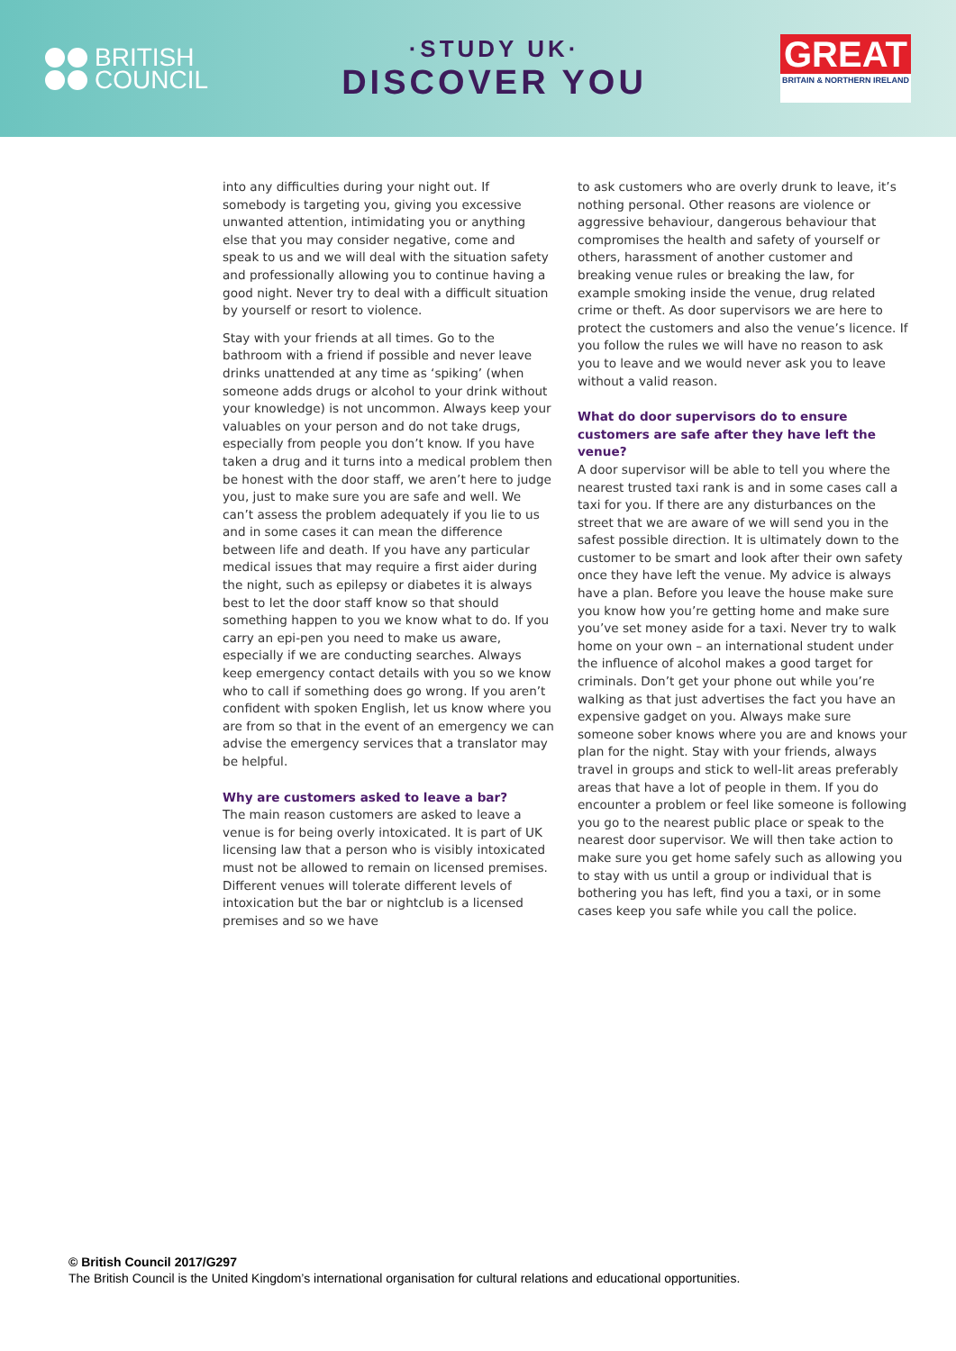BRITISH
COUNCIL
·STUDY UK·
DISCOVER YOU
GREAT
BRITAIN & NORTHERN IRELAND
into any difficulties during your night out. If somebody is targeting you, giving you excessive unwanted attention, intimidating you or anything else that you may consider negative, come and speak to us and we will deal with the situation safety and professionally allowing you to continue having a good night. Never try to deal with a difficult situation by yourself or resort to violence.
Stay with your friends at all times. Go to the bathroom with a friend if possible and never leave drinks unattended at any time as ‘spiking’ (when someone adds drugs or alcohol to your drink without your knowledge) is not uncommon. Always keep your valuables on your person and do not take drugs, especially from people you don’t know. If you have taken a drug and it turns into a medical problem then be honest with the door staff, we aren’t here to judge you, just to make sure you are safe and well. We can’t assess the problem adequately if you lie to us and in some cases it can mean the difference between life and death. If you have any particular medical issues that may require a first aider during the night, such as epilepsy or diabetes it is always best to let the door staff know so that should something happen to you we know what to do. If you carry an epi-pen you need to make us aware, especially if we are conducting searches. Always keep emergency contact details with you so we know who to call if something does go wrong. If you aren’t confident with spoken English, let us know where you are from so that in the event of an emergency we can advise the emergency services that a translator may be helpful.
Why are customers asked to leave a bar?
The main reason customers are asked to leave a venue is for being overly intoxicated. It is part of UK licensing law that a person who is visibly intoxicated must not be allowed to remain on licensed premises. Different venues will tolerate different levels of intoxication but the bar or nightclub is a licensed premises and so we have
to ask customers who are overly drunk to leave, it’s nothing personal. Other reasons are violence or aggressive behaviour, dangerous behaviour that compromises the health and safety of yourself or others, harassment of another customer and breaking venue rules or breaking the law, for example smoking inside the venue, drug related crime or theft. As door supervisors we are here to protect the customers and also the venue’s licence. If you follow the rules we will have no reason to ask you to leave and we would never ask you to leave without a valid reason.
What do door supervisors do to ensure customers are safe after they have left the venue?
A door supervisor will be able to tell you where the nearest trusted taxi rank is and in some cases call a taxi for you. If there are any disturbances on the street that we are aware of we will send you in the safest possible direction. It is ultimately down to the customer to be smart and look after their own safety once they have left the venue. My advice is always have a plan. Before you leave the house make sure you know how you’re getting home and make sure you’ve set money aside for a taxi. Never try to walk home on your own – an international student under the influence of alcohol makes a good target for criminals. Don’t get your phone out while you’re walking as that just advertises the fact you have an expensive gadget on you. Always make sure someone sober knows where you are and knows your plan for the night. Stay with your friends, always travel in groups and stick to well-lit areas preferably areas that have a lot of people in them. If you do encounter a problem or feel like someone is following you go to the nearest public place or speak to the nearest door supervisor. We will then take action to make sure you get home safely such as allowing you to stay with us until a group or individual that is bothering you has left, find you a taxi, or in some cases keep you safe while you call the police.
© British Council 2017/G297
The British Council is the United Kingdom’s international organisation for cultural relations and educational opportunities.